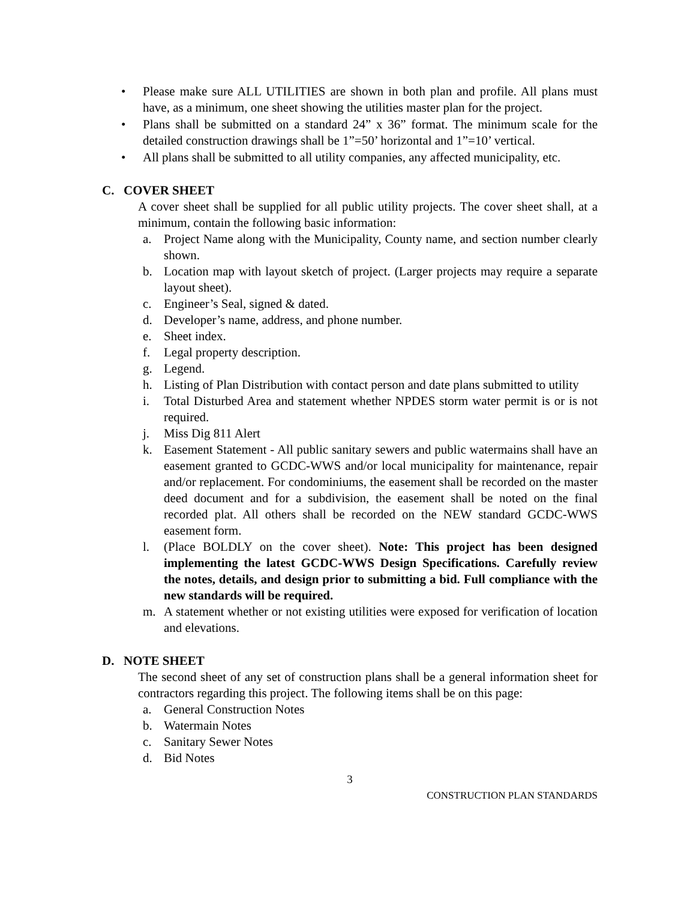• Please make sure ALL UTILITIES are shown in both plan and profile. All plans must have, as a minimum, one sheet showing the utilities master plan for the project.
• Plans shall be submitted on a standard 24” x 36” format. The minimum scale for the detailed construction drawings shall be 1”=50’ horizontal and 1”=10’ vertical.
• All plans shall be submitted to all utility companies, any affected municipality, etc.
C. COVER SHEET
A cover sheet shall be supplied for all public utility projects. The cover sheet shall, at a minimum, contain the following basic information:
a. Project Name along with the Municipality, County name, and section number clearly shown.
b. Location map with layout sketch of project. (Larger projects may require a separate layout sheet).
c. Engineer’s Seal, signed & dated.
d. Developer’s name, address, and phone number.
e. Sheet index.
f. Legal property description.
g. Legend.
h. Listing of Plan Distribution with contact person and date plans submitted to utility
i. Total Disturbed Area and statement whether NPDES storm water permit is or is not required.
j. Miss Dig 811 Alert
k. Easement Statement - All public sanitary sewers and public watermains shall have an easement granted to GCDC-WWS and/or local municipality for maintenance, repair and/or replacement. For condominiums, the easement shall be recorded on the master deed document and for a subdivision, the easement shall be noted on the final recorded plat. All others shall be recorded on the NEW standard GCDC-WWS easement form.
l. (Place BOLDLY on the cover sheet). Note: This project has been designed implementing the latest GCDC-WWS Design Specifications. Carefully review the notes, details, and design prior to submitting a bid. Full compliance with the new standards will be required.
m. A statement whether or not existing utilities were exposed for verification of location and elevations.
D. NOTE SHEET
The second sheet of any set of construction plans shall be a general information sheet for contractors regarding this project. The following items shall be on this page:
a. General Construction Notes
b. Watermain Notes
c. Sanitary Sewer Notes
d. Bid Notes
3
CONSTRUCTION PLAN STANDARDS